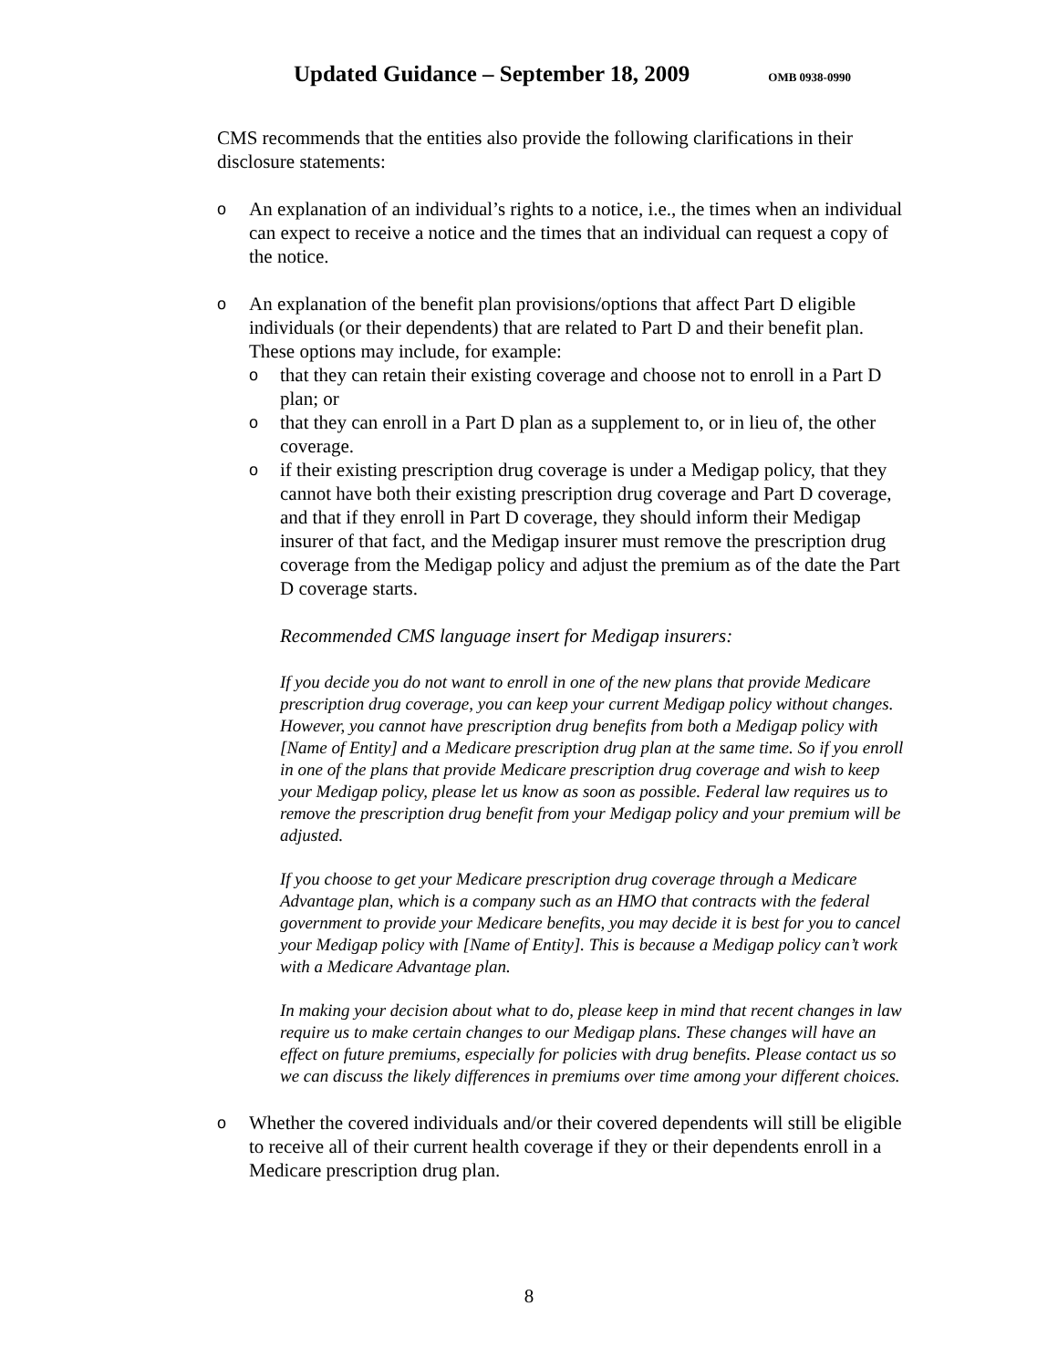Updated Guidance – September 18, 2009
OMB 0938-0990
CMS recommends that the entities also provide the following clarifications in their disclosure statements:
o
An explanation of an individual’s rights to a notice, i.e., the times when an individual can expect to receive a notice and the times that an individual can request a copy of the notice.
o
An explanation of the benefit plan provisions/options that affect Part D eligible individuals (or their dependents) that are related to Part D and their benefit plan. These options may include, for example:
o
that they can retain their existing coverage and choose not to enroll in a Part D plan; or
o
that they can enroll in a Part D plan as a supplement to, or in lieu of, the other coverage.
o
if their existing prescription drug coverage is under a Medigap policy, that they cannot have both their existing prescription drug coverage and Part D coverage, and that if they enroll in Part D coverage, they should inform their Medigap insurer of that fact, and the Medigap insurer must remove the prescription drug coverage from the Medigap policy and adjust the premium as of the date the Part D coverage starts.
Recommended CMS language insert for Medigap insurers:
If you decide you do not want to enroll in one of the new plans that provide Medicare prescription drug coverage, you can keep your current Medigap policy without changes. However, you cannot have prescription drug benefits from both a Medigap policy with [Name of Entity] and a Medicare prescription drug plan at the same time. So if you enroll in one of the plans that provide Medicare prescription drug coverage and wish to keep your Medigap policy, please let us know as soon as possible. Federal law requires us to remove the prescription drug benefit from your Medigap policy and your premium will be adjusted.
If you choose to get your Medicare prescription drug coverage through a Medicare Advantage plan, which is a company such as an HMO that contracts with the federal government to provide your Medicare benefits, you may decide it is best for you to cancel your Medigap policy with [Name of Entity]. This is because a Medigap policy can’t work with a Medicare Advantage plan.
In making your decision about what to do, please keep in mind that recent changes in law require us to make certain changes to our Medigap plans. These changes will have an effect on future premiums, especially for policies with drug benefits. Please contact us so we can discuss the likely differences in premiums over time among your different choices.
o
Whether the covered individuals and/or their covered dependents will still be eligible to receive all of their current health coverage if they or their dependents enroll in a Medicare prescription drug plan.
8